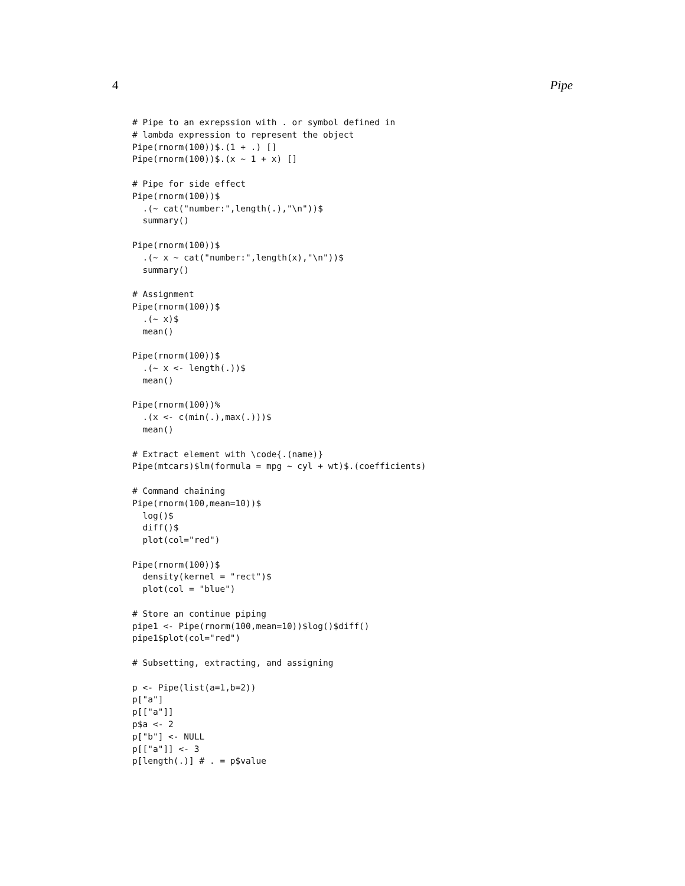4 Pipe
# Pipe to an exrepssion with . or symbol defined in
# lambda expression to represent the object
Pipe(rnorm(100))$.(1 + .) []
Pipe(rnorm(100))$.(x ~ 1 + x) []

# Pipe for side effect
Pipe(rnorm(100))$
  .(~ cat("number:",length(.),"\n"))$
  summary()

Pipe(rnorm(100))$
  .(~ x ~ cat("number:",length(x),"\n"))$
  summary()

# Assignment
Pipe(rnorm(100))$
  .(~ x)$
  mean()

Pipe(rnorm(100))$
  .(~ x <- length(.))$
  mean()

Pipe(rnorm(100))%
  .(x <- c(min(.),max(.)))$
  mean()

# Extract element with \code{.(name)}
Pipe(mtcars)$lm(formula = mpg ~ cyl + wt)$.(coefficients)

# Command chaining
Pipe(rnorm(100,mean=10))$
  log()$
  diff()$
  plot(col="red")

Pipe(rnorm(100))$
  density(kernel = "rect")$
  plot(col = "blue")

# Store an continue piping
pipe1 <- Pipe(rnorm(100,mean=10))$log()$diff()
pipe1$plot(col="red")

# Subsetting, extracting, and assigning

p <- Pipe(list(a=1,b=2))
p["a"]
p[["a"]]
p$a <- 2
p["b"] <- NULL
p[["a"]] <- 3
p[length(.)] # . = p$value